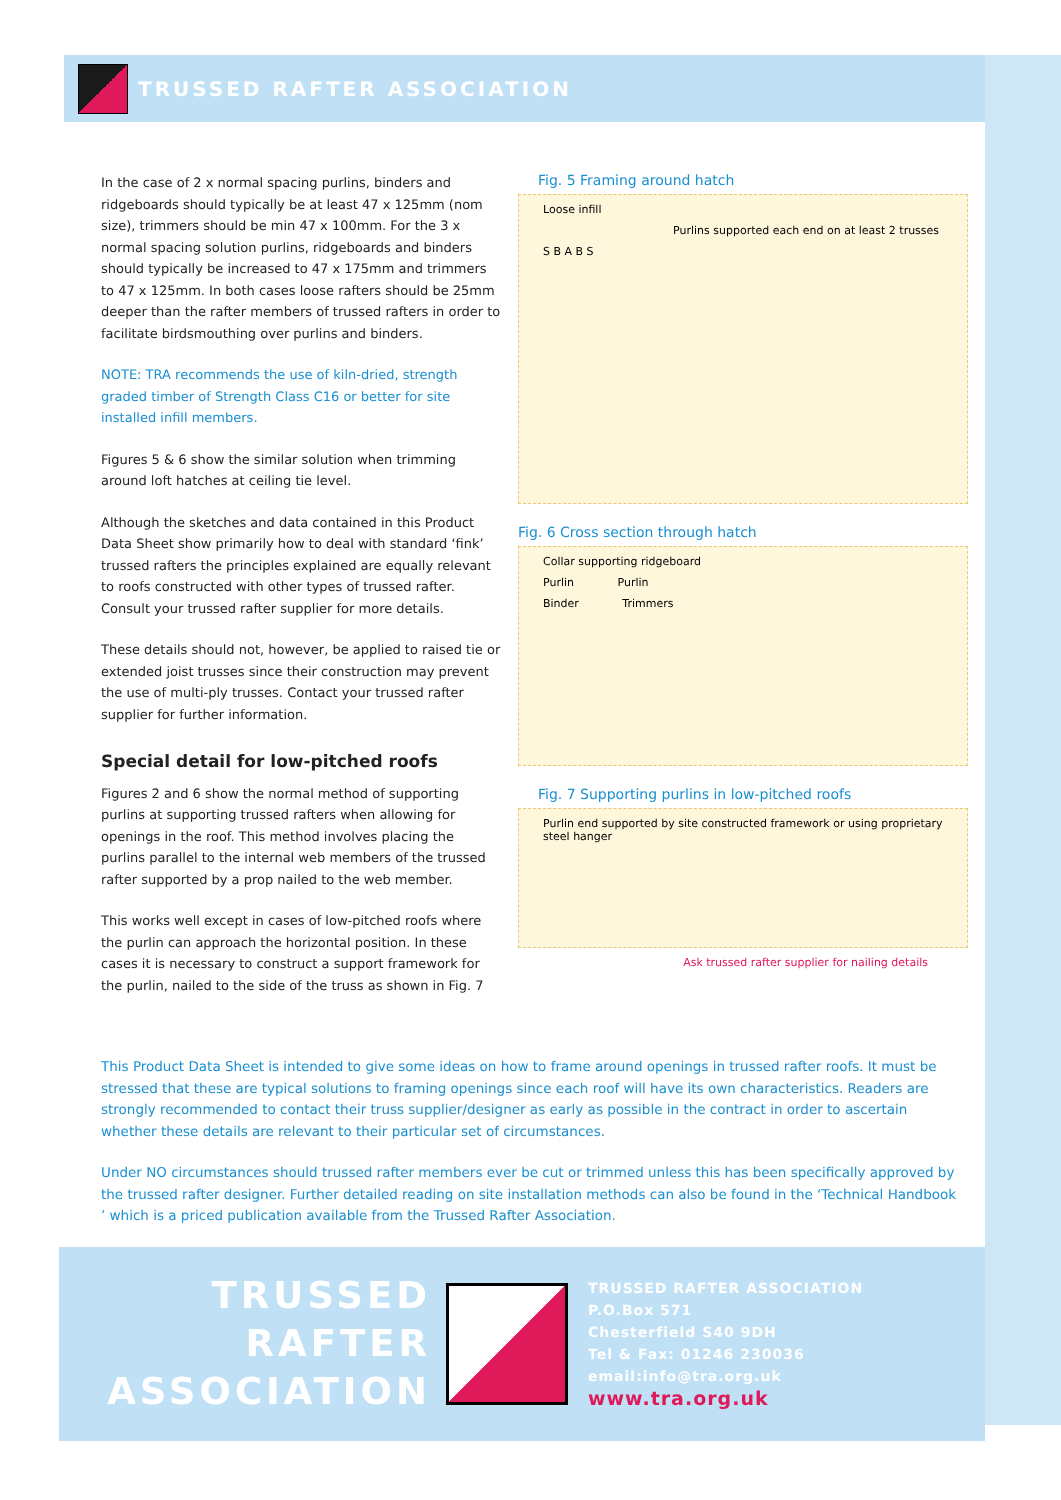TRUSSED RAFTER ASSOCIATION
In the case of 2 x normal spacing purlins, binders and ridgeboards should typically be at least 47 x 125mm (nom size), trimmers should be min 47 x 100mm. For the 3 x normal spacing solution purlins, ridgeboards and binders should typically be increased to 47 x 175mm and trimmers to 47 x 125mm. In both cases loose rafters should be 25mm deeper than the rafter members of trussed rafters in order to facilitate birdsmouthing over purlins and binders.
NOTE: TRA recommends the use of kiln-dried, strength graded timber of Strength Class C16 or better for site installed infill members.
Figures 5 & 6 show the similar solution when trimming around loft hatches at ceiling tie level.
Although the sketches and data contained in this Product Data Sheet show primarily how to deal with standard ‘fink’ trussed rafters the principles explained are equally relevant to roofs constructed with other types of trussed rafter. Consult your trussed rafter supplier for more details.
These details should not, however, be applied to raised tie or extended joist trusses since their construction may prevent the use of multi-ply trusses. Contact your trussed rafter supplier for further information.
Special detail for low-pitched roofs
Figures 2 and 6 show the normal method of supporting purlins at supporting trussed rafters when allowing for openings in the roof. This method involves placing the purlins parallel to the internal web members of the trussed rafter supported by a prop nailed to the web member.
This works well except in cases of low-pitched roofs where the purlin can approach the horizontal position. In these cases it is necessary to construct a support framework for the purlin, nailed to the side of the truss as shown in Fig. 7
Fig. 5 Framing around hatch
Loose infill Purlins supported each end on at least 2 trusses
S B A B S
Fig. 6 Cross section through hatch
Collar supporting ridgeboard
Purlin Purlin
Binder Trimmers
Fig. 7 Supporting purlins in low-pitched roofs
Purlin end supported by site constructed framework or using proprietary steel hanger
Ask trussed rafter supplier for nailing details
This Product Data Sheet is intended to give some ideas on how to frame around openings in trussed rafter roofs. It must be stressed that these are typical solutions to framing openings since each roof will have its own characteristics. Readers are strongly recommended to contact their truss supplier/designer as early as possible in the contract in order to ascertain whether these details are relevant to their particular set of circumstances.
Under NO circumstances should trussed rafter members ever be cut or trimmed unless this has been specifically approved by the trussed rafter designer. Further detailed reading on site installation methods can also be found in the ‘Technical Handbook ’ which is a priced publication available from the Trussed Rafter Association.
TRUSSED RAFTER
ASSOCIATION
TRUSSED RAFTER ASSOCIATION
P.O.Box 571
Chesterfield S40 9DH
Tel & Fax: 01246 230036
email:info@tra.org.uk
www.tra.org.uk